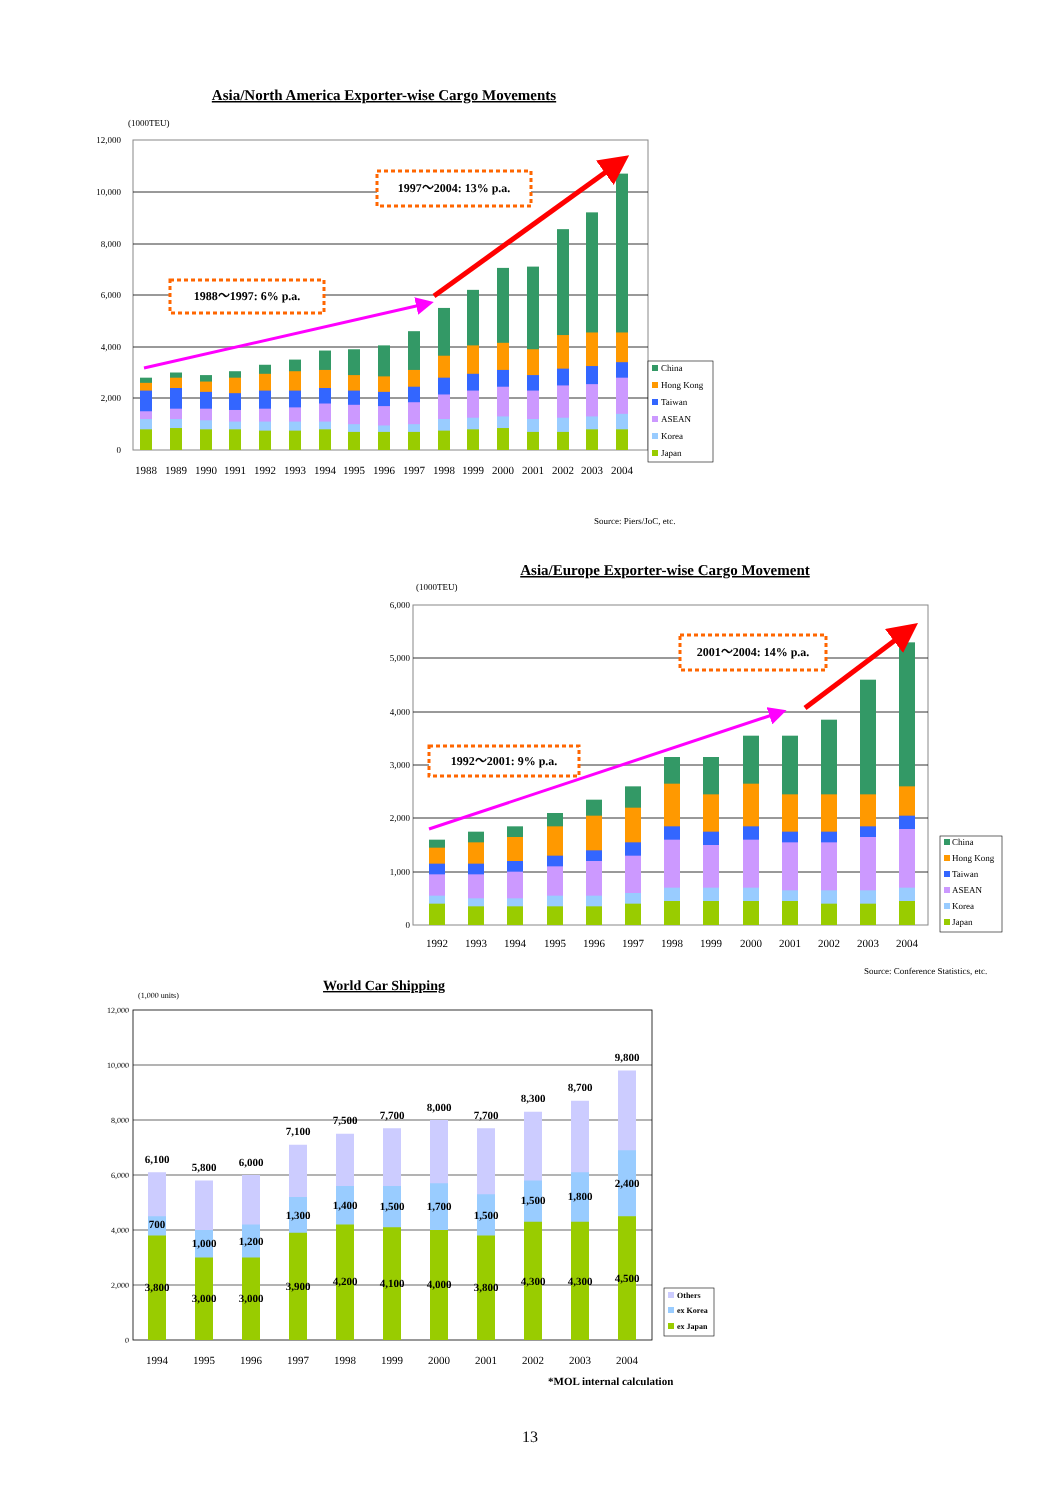Asia/North America Exporter-wise Cargo Movements
(1000TEU)
12,000
10,000
8,000
6,000
4,000
2,000
0
1988～1997: 6% p.a.
1997～2004: 13% p.a.
1988
1989
1990
1991
1992
1993
1994
1995
1996
1997
1998
1999
2000
2001
2002
2003
2004
China
Hong Kong
Taiwan
ASEAN
Korea
Japan
Source: Piers/JoC, etc.
Asia/Europe Exporter-wise Cargo Movement
(1000TEU)
6,000
5,000
4,000
3,000
2,000
1,000
0
1992～2001: 9% p.a.
2001～2004: 14% p.a.
1992
1993
1994
1995
1996
1997
1998
1999
2000
2001
2002
2003
2004
China
Hong Kong
Taiwan
ASEAN
Korea
Japan
Source: Conference Statistics, etc.
World Car Shipping
(1,000 units)
12,000
10,000
8,000
6,000
4,000
2,000
0
6,100
700
3,800
5,800
1,000
3,000
6,000
1,200
3,000
7,100
1,300
3,900
7,500
1,400
4,200
7,700
1,500
4,100
8,000
1,700
4,000
7,700
1,500
3,800
8,300
1,500
4,300
8,700
1,800
4,300
9,800
2,400
4,500
1994
1995
1996
1997
1998
1999
2000
2001
2002
2003
2004
Others
ex Korea
ex Japan
*MOL internal calculation
13